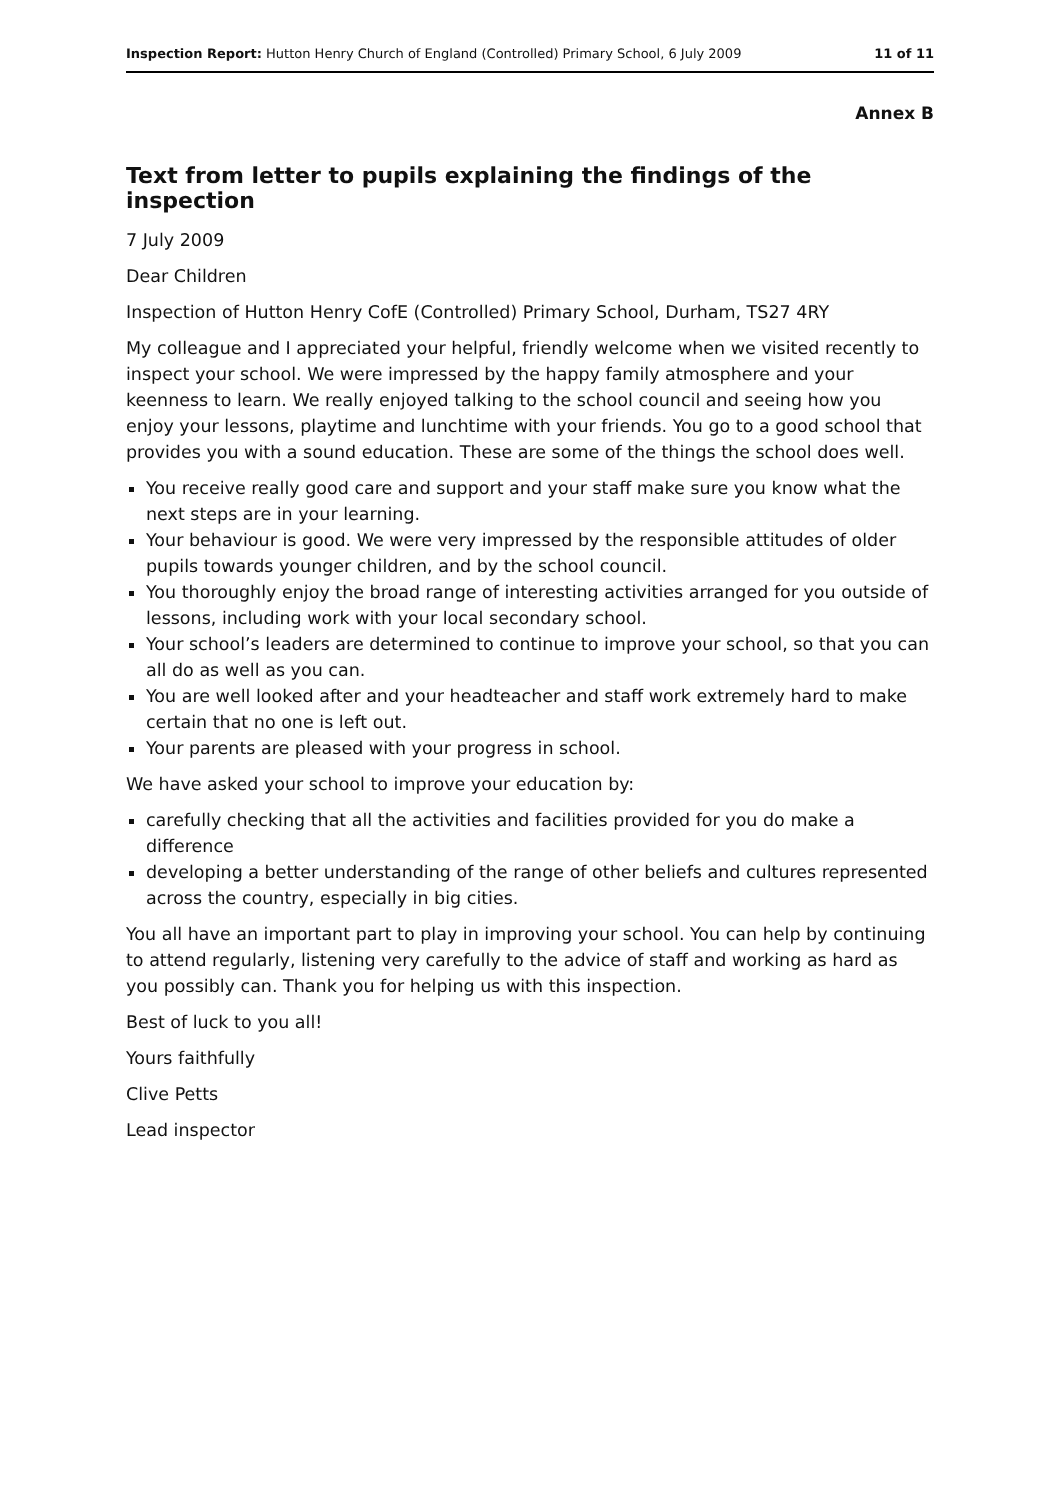Inspection Report: Hutton Henry Church of England (Controlled) Primary School, 6 July 2009 11 of 11
Annex B
Text from letter to pupils explaining the findings of the inspection
7 July 2009
Dear Children
Inspection of Hutton Henry CofE (Controlled) Primary School, Durham, TS27 4RY
My colleague and I appreciated your helpful, friendly welcome when we visited recently to inspect your school. We were impressed by the happy family atmosphere and your keenness to learn. We really enjoyed talking to the school council and seeing how you enjoy your lessons, playtime and lunchtime with your friends. You go to a good school that provides you with a sound education. These are some of the things the school does well.
You receive really good care and support and your staff make sure you know what the next steps are in your learning.
Your behaviour is good. We were very impressed by the responsible attitudes of older pupils towards younger children, and by the school council.
You thoroughly enjoy the broad range of interesting activities arranged for you outside of lessons, including work with your local secondary school.
Your school’s leaders are determined to continue to improve your school, so that you can all do as well as you can.
You are well looked after and your headteacher and staff work extremely hard to make certain that no one is left out.
Your parents are pleased with your progress in school.
We have asked your school to improve your education by:
carefully checking that all the activities and facilities provided for you do make a difference
developing a better understanding of the range of other beliefs and cultures represented across the country, especially in big cities.
You all have an important part to play in improving your school. You can help by continuing to attend regularly, listening very carefully to the advice of staff and working as hard as you possibly can. Thank you for helping us with this inspection.
Best of luck to you all!
Yours faithfully
Clive Petts
Lead inspector